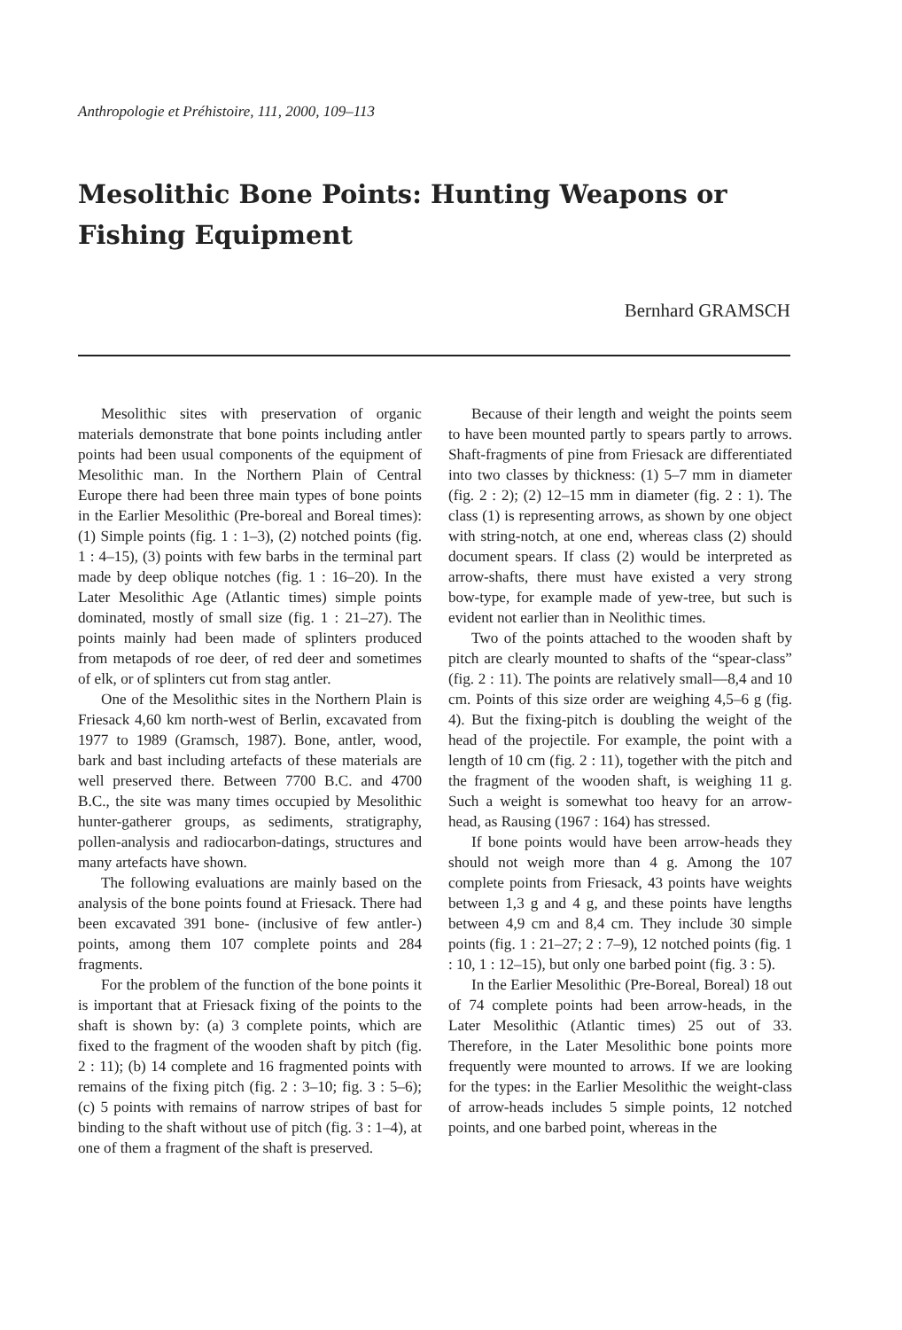Anthropologie et Préhistoire, 111, 2000, 109–113
Mesolithic Bone Points: Hunting Weapons or Fishing Equipment
Bernhard GRAMSCH
Mesolithic sites with preservation of organic materials demonstrate that bone points including antler points had been usual components of the equipment of Mesolithic man. In the Northern Plain of Central Europe there had been three main types of bone points in the Earlier Mesolithic (Pre-boreal and Boreal times): (1) Simple points (fig. 1 : 1–3), (2) notched points (fig. 1 : 4–15), (3) points with few barbs in the terminal part made by deep oblique notches (fig. 1 : 16–20). In the Later Mesolithic Age (Atlantic times) simple points dominated, mostly of small size (fig. 1 : 21–27). The points mainly had been made of splinters produced from metapods of roe deer, of red deer and sometimes of elk, or of splinters cut from stag antler.
One of the Mesolithic sites in the Northern Plain is Friesack 4,60 km north-west of Berlin, excavated from 1977 to 1989 (Gramsch, 1987). Bone, antler, wood, bark and bast including artefacts of these materials are well preserved there. Between 7700 B.C. and 4700 B.C., the site was many times occupied by Mesolithic hunter-gatherer groups, as sediments, stratigraphy, pollen-analysis and radiocarbon-datings, structures and many artefacts have shown.
The following evaluations are mainly based on the analysis of the bone points found at Friesack. There had been excavated 391 bone- (inclusive of few antler-) points, among them 107 complete points and 284 fragments.
For the problem of the function of the bone points it is important that at Friesack fixing of the points to the shaft is shown by: (a) 3 complete points, which are fixed to the fragment of the wooden shaft by pitch (fig. 2 : 11); (b) 14 complete and 16 fragmented points with remains of the fixing pitch (fig. 2 : 3–10; fig. 3 : 5–6); (c) 5 points with remains of narrow stripes of bast for binding to the shaft without use of pitch (fig. 3 : 1–4), at one of them a fragment of the shaft is preserved.
Because of their length and weight the points seem to have been mounted partly to spears partly to arrows. Shaft-fragments of pine from Friesack are differentiated into two classes by thickness: (1) 5–7 mm in diameter (fig. 2 : 2); (2) 12–15 mm in diameter (fig. 2 : 1). The class (1) is representing arrows, as shown by one object with string-notch, at one end, whereas class (2) should document spears. If class (2) would be interpreted as arrow-shafts, there must have existed a very strong bow-type, for example made of yew-tree, but such is evident not earlier than in Neolithic times.
Two of the points attached to the wooden shaft by pitch are clearly mounted to shafts of the “spear-class” (fig. 2 : 11). The points are relatively small—8,4 and 10 cm. Points of this size order are weighing 4,5–6 g (fig. 4). But the fixing-pitch is doubling the weight of the head of the projectile. For example, the point with a length of 10 cm (fig. 2 : 11), together with the pitch and the fragment of the wooden shaft, is weighing 11 g. Such a weight is somewhat too heavy for an arrow-head, as Rausing (1967 : 164) has stressed.
If bone points would have been arrow-heads they should not weigh more than 4 g. Among the 107 complete points from Friesack, 43 points have weights between 1,3 g and 4 g, and these points have lengths between 4,9 cm and 8,4 cm. They include 30 simple points (fig. 1 : 21–27; 2 : 7–9), 12 notched points (fig. 1 : 10, 1 : 12–15), but only one barbed point (fig. 3 : 5).
In the Earlier Mesolithic (Pre-Boreal, Boreal) 18 out of 74 complete points had been arrow-heads, in the Later Mesolithic (Atlantic times) 25 out of 33. Therefore, in the Later Mesolithic bone points more frequently were mounted to arrows. If we are looking for the types: in the Earlier Mesolithic the weight-class of arrow-heads includes 5 simple points, 12 notched points, and one barbed point, whereas in the